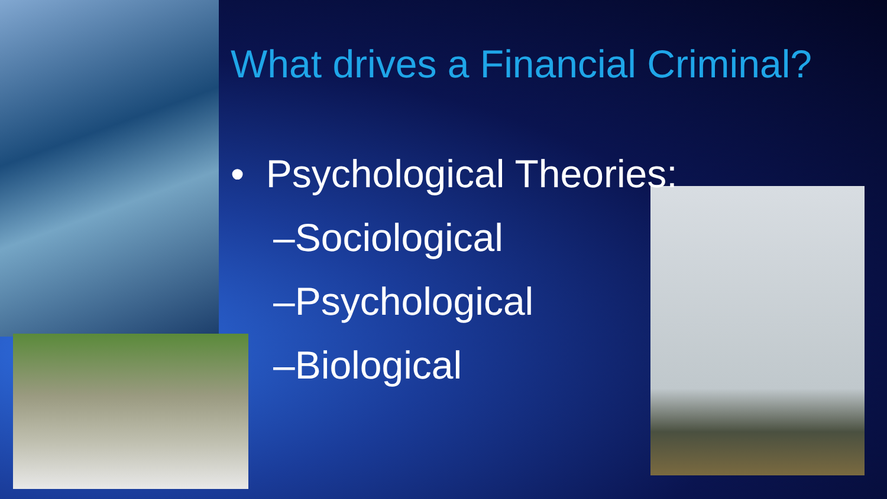What drives a Financial Criminal?
• Psychological Theories:
–Sociological
–Psychological
–Biological